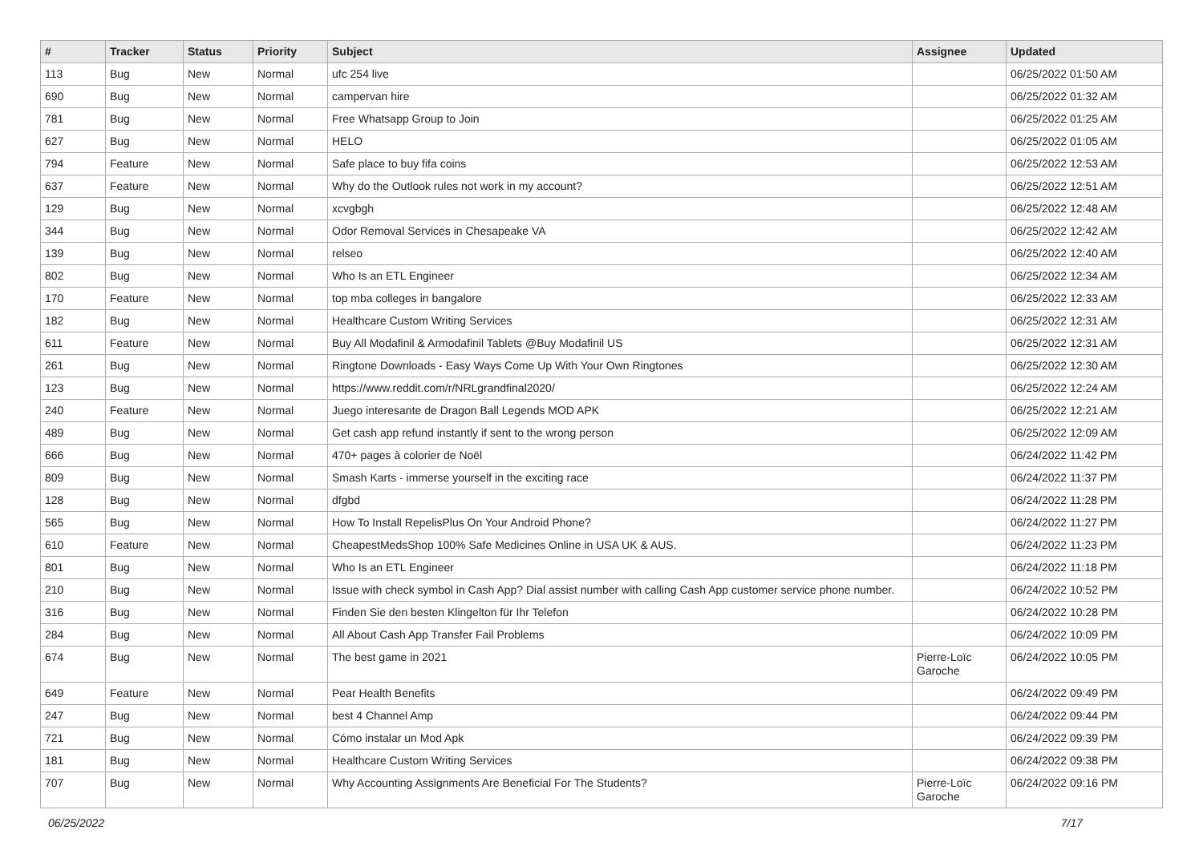| # | Tracker | Status | Priority | Subject | Assignee | Updated |
| --- | --- | --- | --- | --- | --- | --- |
| 113 | Bug | New | Normal | ufc 254 live | | 06/25/2022 01:50 AM |
| 690 | Bug | New | Normal | campervan hire | | 06/25/2022 01:32 AM |
| 781 | Bug | New | Normal | Free Whatsapp Group to Join | | 06/25/2022 01:25 AM |
| 627 | Bug | New | Normal | HELO | | 06/25/2022 01:05 AM |
| 794 | Feature | New | Normal | Safe place to buy fifa coins | | 06/25/2022 12:53 AM |
| 637 | Feature | New | Normal | Why do the Outlook rules not work in my account? | | 06/25/2022 12:51 AM |
| 129 | Bug | New | Normal | xcvgbgh | | 06/25/2022 12:48 AM |
| 344 | Bug | New | Normal | Odor Removal Services in Chesapeake VA | | 06/25/2022 12:42 AM |
| 139 | Bug | New | Normal | relseo | | 06/25/2022 12:40 AM |
| 802 | Bug | New | Normal | Who Is an ETL Engineer | | 06/25/2022 12:34 AM |
| 170 | Feature | New | Normal | top mba colleges in bangalore | | 06/25/2022 12:33 AM |
| 182 | Bug | New | Normal | Healthcare Custom Writing Services | | 06/25/2022 12:31 AM |
| 611 | Feature | New | Normal | Buy All Modafinil & Armodafinil Tablets @Buy Modafinil US | | 06/25/2022 12:31 AM |
| 261 | Bug | New | Normal | Ringtone Downloads - Easy Ways Come Up With Your Own Ringtones | | 06/25/2022 12:30 AM |
| 123 | Bug | New | Normal | https://www.reddit.com/r/NRLgrandfinal2020/ | | 06/25/2022 12:24 AM |
| 240 | Feature | New | Normal | Juego interesante de Dragon Ball Legends MOD APK | | 06/25/2022 12:21 AM |
| 489 | Bug | New | Normal | Get cash app refund instantly if sent to the wrong person | | 06/25/2022 12:09 AM |
| 666 | Bug | New | Normal | 470+ pages à colorier de Noël | | 06/24/2022 11:42 PM |
| 809 | Bug | New | Normal | Smash Karts - immerse yourself in the exciting race | | 06/24/2022 11:37 PM |
| 128 | Bug | New | Normal | dfgbd | | 06/24/2022 11:28 PM |
| 565 | Bug | New | Normal | How To Install RepelisPlus On Your Android Phone? | | 06/24/2022 11:27 PM |
| 610 | Feature | New | Normal | CheapestMedsShop 100% Safe Medicines Online in USA UK & AUS. | | 06/24/2022 11:23 PM |
| 801 | Bug | New | Normal | Who Is an ETL Engineer | | 06/24/2022 11:18 PM |
| 210 | Bug | New | Normal | Issue with check symbol in Cash App? Dial assist number with calling Cash App customer service phone number. | | 06/24/2022 10:52 PM |
| 316 | Bug | New | Normal | Finden Sie den besten Klingelton für Ihr Telefon | | 06/24/2022 10:28 PM |
| 284 | Bug | New | Normal | All About Cash App Transfer Fail Problems | | 06/24/2022 10:09 PM |
| 674 | Bug | New | Normal | The best game in 2021 | Pierre-Loïc Garoche | 06/24/2022 10:05 PM |
| 649 | Feature | New | Normal | Pear Health Benefits | | 06/24/2022 09:49 PM |
| 247 | Bug | New | Normal | best 4 Channel Amp | | 06/24/2022 09:44 PM |
| 721 | Bug | New | Normal | Cómo instalar un Mod Apk | | 06/24/2022 09:39 PM |
| 181 | Bug | New | Normal | Healthcare Custom Writing Services | | 06/24/2022 09:38 PM |
| 707 | Bug | New | Normal | Why Accounting Assignments Are Beneficial For The Students? | Pierre-Loïc Garoche | 06/24/2022 09:16 PM |
06/25/2022 7/17